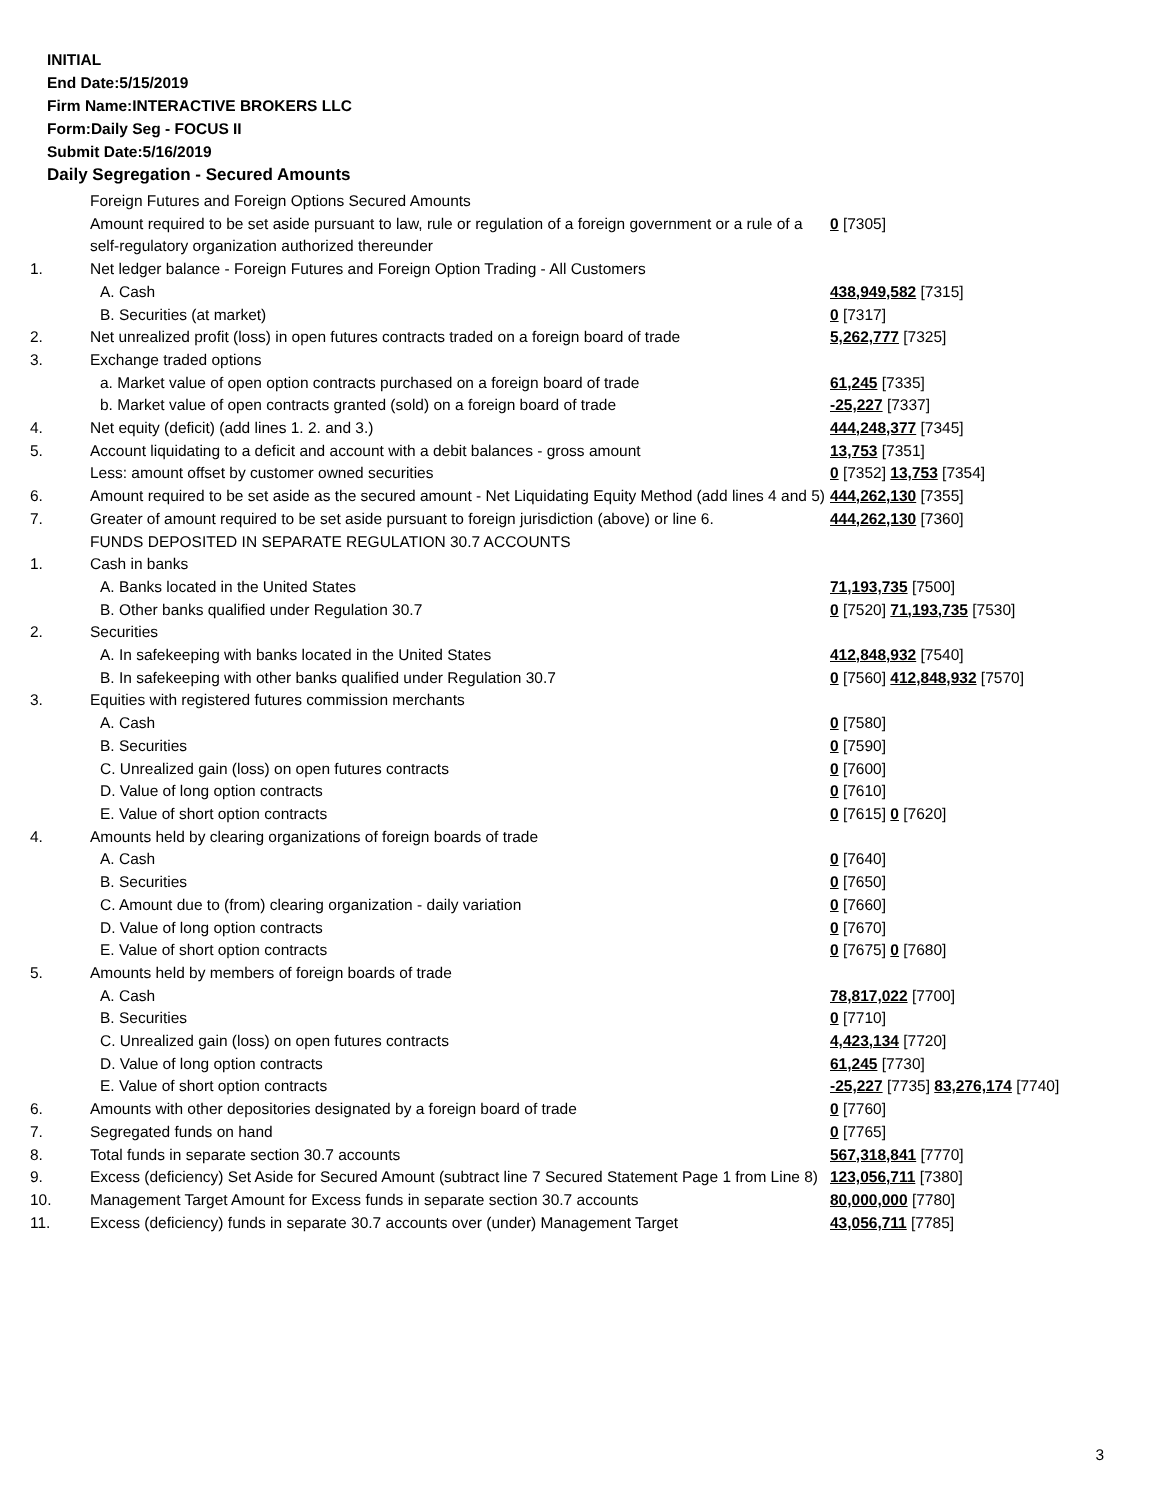INITIAL
End Date:5/15/2019
Firm Name:INTERACTIVE BROKERS LLC
Form:Daily Seg - FOCUS II
Submit Date:5/16/2019
Daily Segregation - Secured Amounts
| | Foreign Futures and Foreign Options Secured Amounts | |
| | Amount required to be set aside pursuant to law, rule or regulation of a foreign government or a rule of a self-regulatory organization authorized thereunder | 0 [7305] |
| 1. | Net ledger balance - Foreign Futures and Foreign Option Trading - All Customers | |
| | A. Cash | 438,949,582 [7315] |
| | B. Securities (at market) | 0 [7317] |
| 2. | Net unrealized profit (loss) in open futures contracts traded on a foreign board of trade | 5,262,777 [7325] |
| 3. | Exchange traded options | |
| | a. Market value of open option contracts purchased on a foreign board of trade | 61,245 [7335] |
| | b. Market value of open contracts granted (sold) on a foreign board of trade | -25,227 [7337] |
| 4. | Net equity (deficit) (add lines 1. 2. and 3.) | 444,248,377 [7345] |
| 5. | Account liquidating to a deficit and account with a debit balances - gross amount | 13,753 [7351] |
| | Less: amount offset by customer owned securities | 0 [7352] 13,753 [7354] |
| 6. | Amount required to be set aside as the secured amount - Net Liquidating Equity Method (add lines 4 and 5) | 444,262,130 [7355] |
| 7. | Greater of amount required to be set aside pursuant to foreign jurisdiction (above) or line 6. | 444,262,130 [7360] |
| | FUNDS DEPOSITED IN SEPARATE REGULATION 30.7 ACCOUNTS | |
| 1. | Cash in banks | |
| | A. Banks located in the United States | 71,193,735 [7500] |
| | B. Other banks qualified under Regulation 30.7 | 0 [7520] 71,193,735 [7530] |
| 2. | Securities | |
| | A. In safekeeping with banks located in the United States | 412,848,932 [7540] |
| | B. In safekeeping with other banks qualified under Regulation 30.7 | 0 [7560] 412,848,932 [7570] |
| 3. | Equities with registered futures commission merchants | |
| | A. Cash | 0 [7580] |
| | B. Securities | 0 [7590] |
| | C. Unrealized gain (loss) on open futures contracts | 0 [7600] |
| | D. Value of long option contracts | 0 [7610] |
| | E. Value of short option contracts | 0 [7615] 0 [7620] |
| 4. | Amounts held by clearing organizations of foreign boards of trade | |
| | A. Cash | 0 [7640] |
| | B. Securities | 0 [7650] |
| | C. Amount due to (from) clearing organization - daily variation | 0 [7660] |
| | D. Value of long option contracts | 0 [7670] |
| | E. Value of short option contracts | 0 [7675] 0 [7680] |
| 5. | Amounts held by members of foreign boards of trade | |
| | A. Cash | 78,817,022 [7700] |
| | B. Securities | 0 [7710] |
| | C. Unrealized gain (loss) on open futures contracts | 4,423,134 [7720] |
| | D. Value of long option contracts | 61,245 [7730] |
| | E. Value of short option contracts | -25,227 [7735] 83,276,174 [7740] |
| 6. | Amounts with other depositories designated by a foreign board of trade | 0 [7760] |
| 7. | Segregated funds on hand | 0 [7765] |
| 8. | Total funds in separate section 30.7 accounts | 567,318,841 [7770] |
| 9. | Excess (deficiency) Set Aside for Secured Amount (subtract line 7 Secured Statement Page 1 from Line 8) | 123,056,711 [7380] |
| 10. | Management Target Amount for Excess funds in separate section 30.7 accounts | 80,000,000 [7780] |
| 11. | Excess (deficiency) funds in separate 30.7 accounts over (under) Management Target | 43,056,711 [7785] |
3